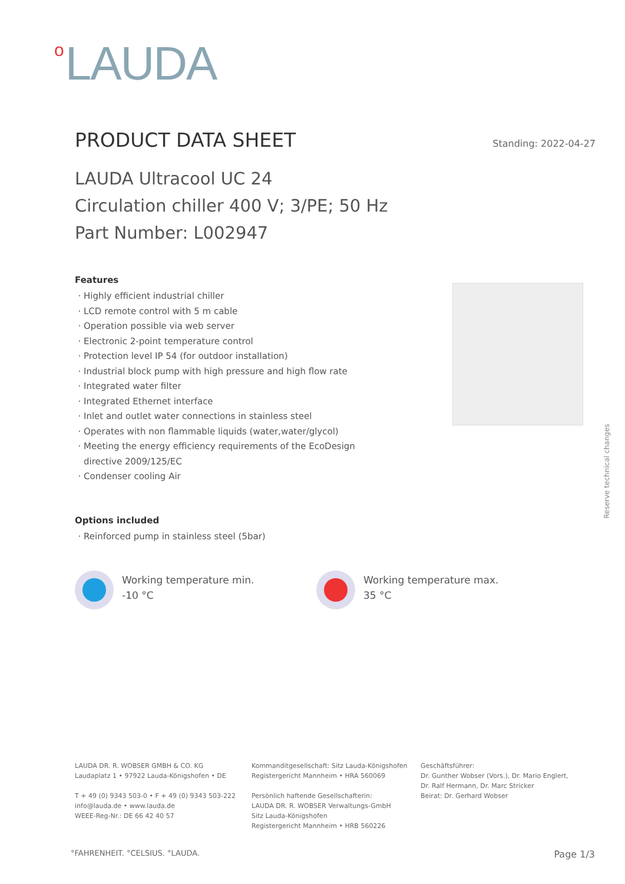<sup>o</sup> LAUDA
PRODUCT DATA SHEET
Standing: 2022-04-27
LAUDA Ultracool UC 24
Circulation chiller 400 V; 3/PE; 50 Hz
Part Number: L002947
Features
Highly efficient industrial chiller
LCD remote control with 5 m cable
Operation possible via web server
Electronic 2-point temperature control
Protection level IP 54 (for outdoor installation)
Industrial block pump with high pressure and high flow rate
Integrated water filter
Integrated Ethernet interface
Inlet and outlet water connections in stainless steel
Operates with non flammable liquids (water,water/glycol)
Meeting the energy efficiency requirements of the EcoDesign directive 2009/125/EC
Condenser cooling Air
Options included
Reinforced pump in stainless steel (5bar)
Reserve technical changes
Working temperature min.
-10 °C
Working temperature max.
35 °C
LAUDA DR. R. WOBSER GMBH & CO. KG
Laudaplatz 1 • 97922 Lauda-Königshofen • DE
T + 49 (0) 9343 503-0 • F + 49 (0) 9343 503-222
info@lauda.de • www.lauda.de
WEEE-Reg-Nr.: DE 66 42 40 57
Kommanditgesellschaft: Sitz Lauda-Königshofen
Registergericht Mannheim • HRA 560069
Persönlich haftende Gesellschafterin:
LAUDA DR. R. WOBSER Verwaltungs-GmbH
Sitz Lauda-Königshofen
Registergericht Mannheim • HRB 560226
Geschäftsführer:
Dr. Gunther Wobser (Vors.), Dr. Mario Englert,
Dr. Ralf Hermann, Dr. Marc Stricker
Beirat: Dr. Gerhard Wobser
°FAHRENHEIT. °CELSIUS. °LAUDA. Page 1/3